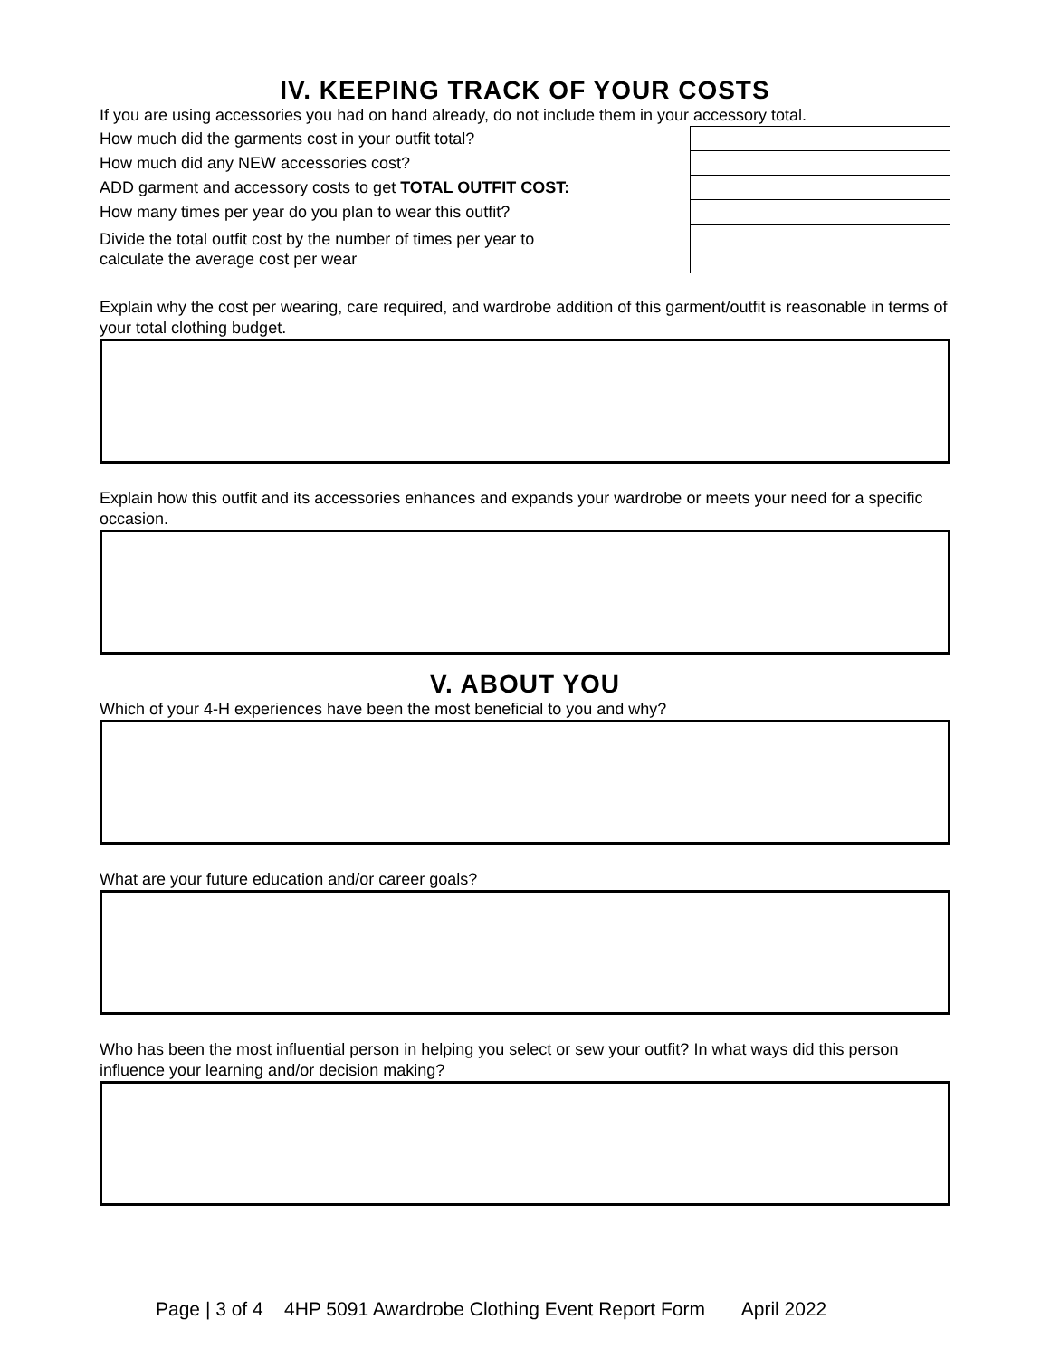IV. KEEPING TRACK OF YOUR COSTS
If you are using accessories you had on hand already, do not include them in your accessory total.
| How much did the garments cost in your outfit total? | | |
| How much did any NEW accessories cost? | | |
| ADD garment and accessory costs to get TOTAL OUTFIT COST: | | |
| How many times per year do you plan to wear this outfit? | | |
| Divide the total outfit cost by the number of times per year to calculate the average cost per wear | | |
Explain why the cost per wearing, care required, and wardrobe addition of this garment/outfit is reasonable in terms of your total clothing budget.
Explain how this outfit and its accessories enhances and expands your wardrobe or meets your need for a specific occasion.
V. ABOUT YOU
Which of your 4-H experiences have been the most beneficial to you and why?
What are your future education and/or career goals?
Who has been the most influential person in helping you select or sew your outfit? In what ways did this person influence your learning and/or decision making?
Page | 3 of 4 4HP 5091 Awardrobe Clothing Event Report Form April 2022